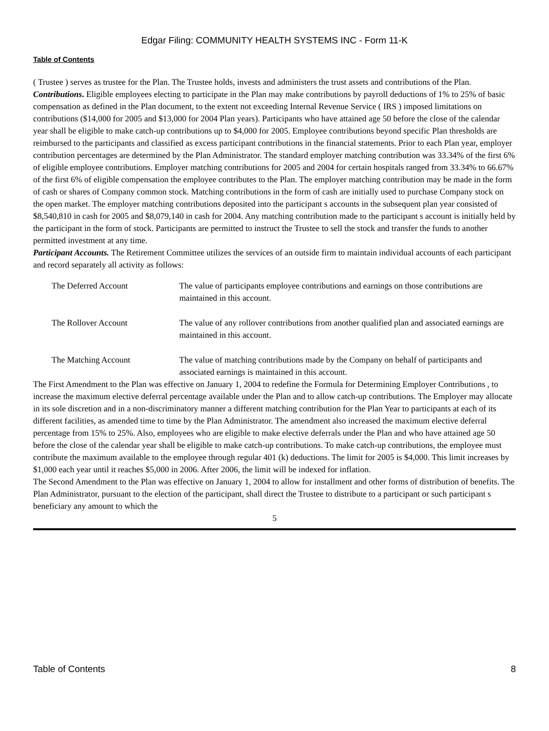Edgar Filing: COMMUNITY HEALTH SYSTEMS INC - Form 11-K
Table of Contents
( Trustee ) serves as trustee for the Plan. The Trustee holds, invests and administers the trust assets and contributions of the Plan.
Contributions. Eligible employees electing to participate in the Plan may make contributions by payroll deductions of 1% to 25% of basic compensation as defined in the Plan document, to the extent not exceeding Internal Revenue Service ( IRS ) imposed limitations on contributions ($14,000 for 2005 and $13,000 for 2004 Plan years). Participants who have attained age 50 before the close of the calendar year shall be eligible to make catch-up contributions up to $4,000 for 2005. Employee contributions beyond specific Plan thresholds are reimbursed to the participants and classified as excess participant contributions in the financial statements. Prior to each Plan year, employer contribution percentages are determined by the Plan Administrator. The standard employer matching contribution was 33.34% of the first 6% of eligible employee contributions. Employer matching contributions for 2005 and 2004 for certain hospitals ranged from 33.34% to 66.67% of the first 6% of eligible compensation the employee contributes to the Plan. The employer matching contribution may be made in the form of cash or shares of Company common stock. Matching contributions in the form of cash are initially used to purchase Company stock on the open market. The employer matching contributions deposited into the participant s accounts in the subsequent plan year consisted of $8,540,810 in cash for 2005 and $8,079,140 in cash for 2004. Any matching contribution made to the participant s account is initially held by the participant in the form of stock. Participants are permitted to instruct the Trustee to sell the stock and transfer the funds to another permitted investment at any time.
Participant Accounts. The Retirement Committee utilizes the services of an outside firm to maintain individual accounts of each participant and record separately all activity as follows:
| The Deferred Account | The value of participants employee contributions and earnings on those contributions are maintained in this account. |
| The Rollover Account | The value of any rollover contributions from another qualified plan and associated earnings are maintained in this account. |
| The Matching Account | The value of matching contributions made by the Company on behalf of participants and associated earnings is maintained in this account. |
The First Amendment to the Plan was effective on January 1, 2004 to redefine the Formula for Determining Employer Contributions , to increase the maximum elective deferral percentage available under the Plan and to allow catch-up contributions. The Employer may allocate in its sole discretion and in a non-discriminatory manner a different matching contribution for the Plan Year to participants at each of its different facilities, as amended time to time by the Plan Administrator. The amendment also increased the maximum elective deferral percentage from 15% to 25%. Also, employees who are eligible to make elective deferrals under the Plan and who have attained age 50 before the close of the calendar year shall be eligible to make catch-up contributions. To make catch-up contributions, the employee must contribute the maximum available to the employee through regular 401 (k) deductions. The limit for 2005 is $4,000. This limit increases by $1,000 each year until it reaches $5,000 in 2006. After 2006, the limit will be indexed for inflation.
The Second Amendment to the Plan was effective on January 1, 2004 to allow for installment and other forms of distribution of benefits. The Plan Administrator, pursuant to the election of the participant, shall direct the Trustee to distribute to a participant or such participant s beneficiary any amount to which the
5
Table of Contents 8